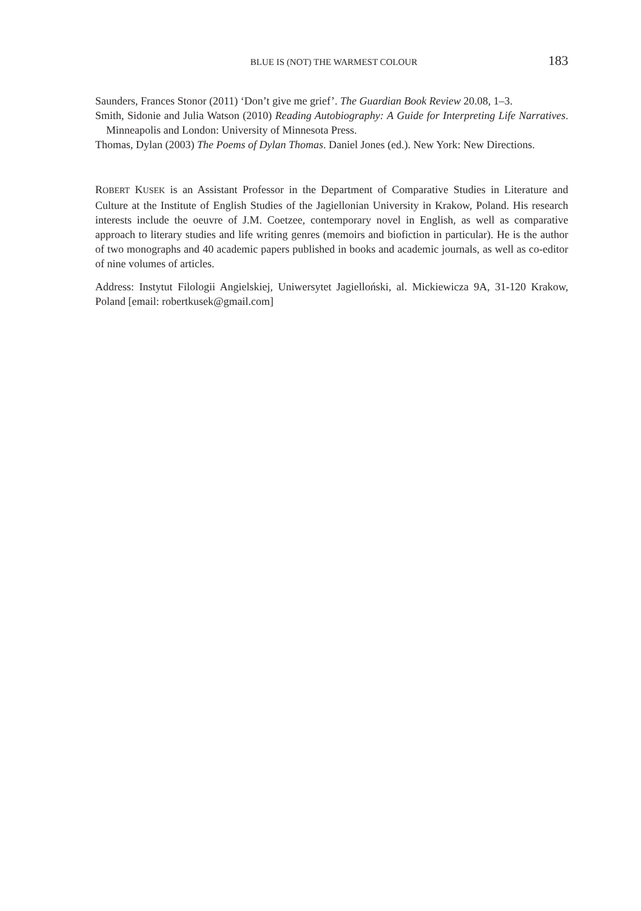BLUE IS (NOT) THE WARMEST COLOUR 183
Saunders, Frances Stonor (2011) ‘Don’t give me grief’. The Guardian Book Review 20.08, 1–3.
Smith, Sidonie and Julia Watson (2010) Reading Autobiography: A Guide for Interpreting Life Narratives. Minneapolis and London: University of Minnesota Press.
Thomas, Dylan (2003) The Poems of Dylan Thomas. Daniel Jones (ed.). New York: New Directions.
ROBERT KUSEK is an Assistant Professor in the Department of Comparative Studies in Literature and Culture at the Institute of English Studies of the Jagiellonian University in Krakow, Poland. His research interests include the oeuvre of J.M. Coetzee, contemporary novel in English, as well as comparative approach to literary studies and life writing genres (memoirs and biofiction in particular). He is the author of two monographs and 40 academic papers published in books and academic journals, as well as co-editor of nine volumes of articles.
Address: Instytut Filologii Angielskiej, Uniwersytet Jagielloński, al. Mickiewicza 9A, 31-120 Krakow, Poland [email: robertkusek@gmail.com]